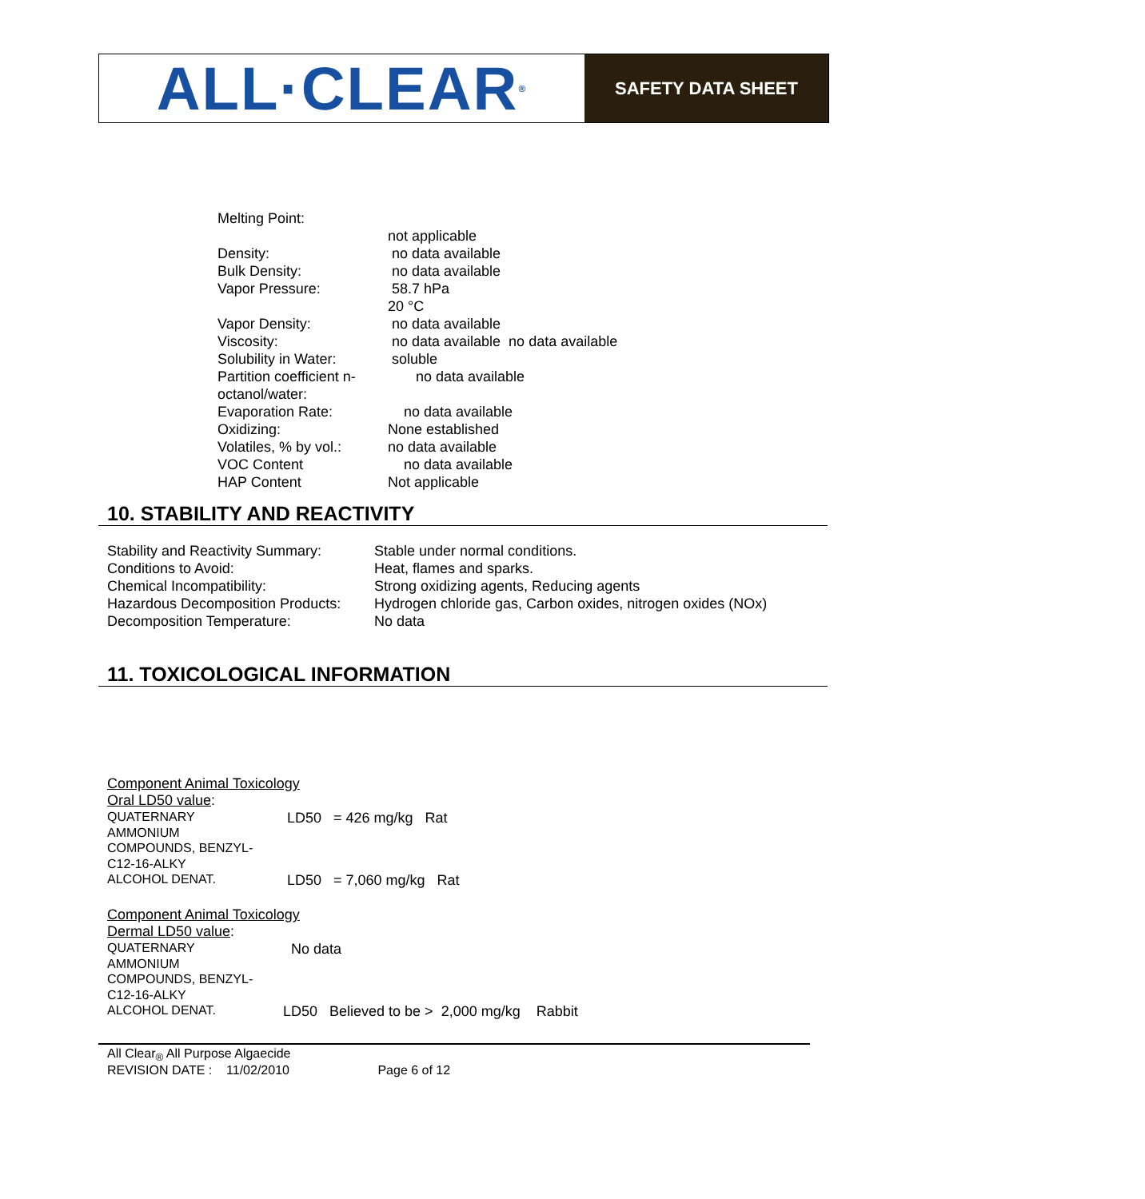ALL·CLEAR<sup>®</sup>
SAFETY DATA SHEET
| Melting Point: | |
| | not applicable |
| Density: | no data available |
| Bulk Density: | no data available |
| Vapor Pressure: | 58.7 hPa |
| | 20 °C |
| Vapor Density: | no data available |
| Viscosity: | no data available no data available |
| Solubility in Water: | soluble |
| Partition coefficient n- octanol/water: | no data available |
| Evaporation Rate: | no data available |
| Oxidizing: | None established |
| Volatiles, % by vol.: | no data available |
| VOC Content | no data available |
| HAP Content | Not applicable |
10. STABILITY AND REACTIVITY
| Stability and Reactivity Summary: | Stable under normal conditions. |
| Conditions to Avoid: | Heat, flames and sparks. |
| Chemical Incompatibility: | Strong oxidizing agents, Reducing agents |
| Hazardous Decomposition Products: | Hydrogen chloride gas, Carbon oxides, nitrogen oxides (NOx) |
| Decomposition Temperature: | No data |
11. TOXICOLOGICAL INFORMATION
Component Animal Toxicology
Oral LD50 value:
| QUATERNARY AMMONIUM COMPOUNDS, BENZYL- C12-16-ALKY | LD50 = 426 mg/kg Rat |
| ALCOHOL DENAT. | LD50 = 7,060 mg/kg Rat |
Component Animal Toxicology
Dermal LD50 value:
| QUATERNARY AMMONIUM COMPOUNDS, BENZYL- C12-16-ALKY | No data |
| ALCOHOL DENAT. | LD50 Believed to be > 2,000 mg/kg Rabbit |
All Clear<sub>®</sub> All Purpose Algaecide
REVISION DATE : 11/02/2010 Page 6 of 12